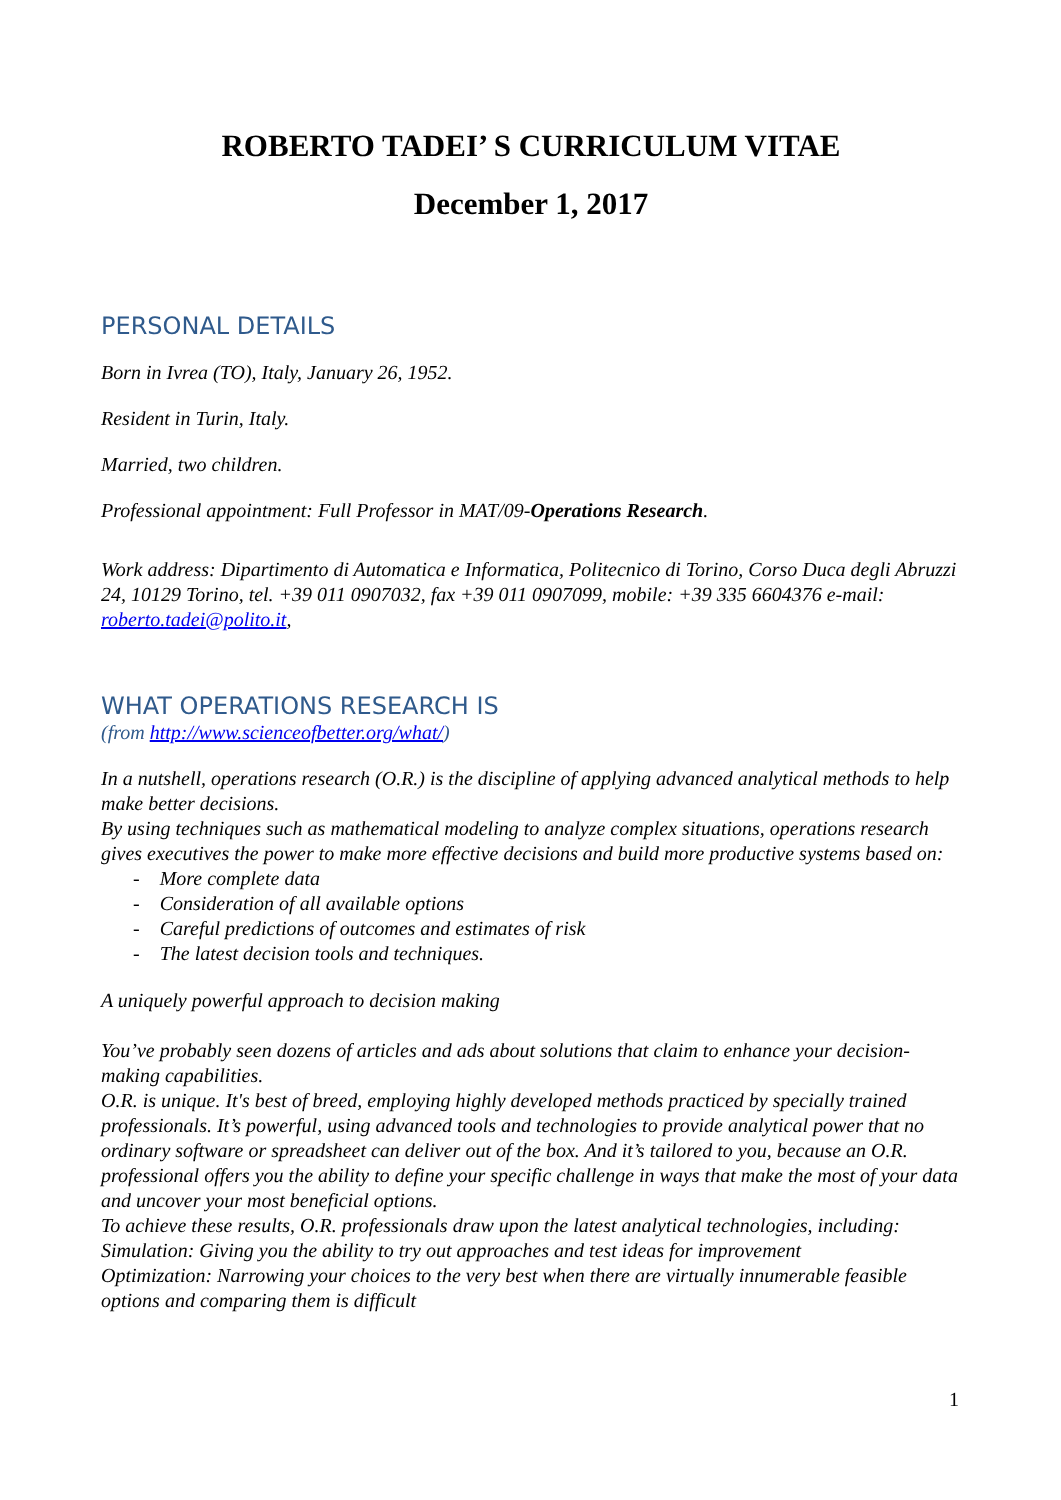ROBERTO TADEI’ S CURRICULUM VITAE
December 1, 2017
PERSONAL DETAILS
Born in Ivrea (TO), Italy, January 26, 1952.
Resident in Turin, Italy.
Married, two children.
Professional appointment: Full Professor in MAT/09-Operations Research.
Work address: Dipartimento di Automatica e Informatica, Politecnico di Torino, Corso Duca degli Abruzzi 24, 10129 Torino, tel. +39 011 0907032, fax +39 011 0907099, mobile: +39 335 6604376 e-mail: roberto.tadei@polito.it,
WHAT OPERATIONS RESEARCH IS
(from http://www.scienceofbetter.org/what/)
In a nutshell, operations research (O.R.) is the discipline of applying advanced analytical methods to help make better decisions.
By using techniques such as mathematical modeling to analyze complex situations, operations research gives executives the power to make more effective decisions and build more productive systems based on:
- More complete data
- Consideration of all available options
- Careful predictions of outcomes and estimates of risk
- The latest decision tools and techniques.
A uniquely powerful approach to decision making
You’ve probably seen dozens of articles and ads about solutions that claim to enhance your decision-making capabilities.
O.R. is unique. It's best of breed, employing highly developed methods practiced by specially trained professionals. It’s powerful, using advanced tools and technologies to provide analytical power that no ordinary software or spreadsheet can deliver out of the box. And it’s tailored to you, because an O.R. professional offers you the ability to define your specific challenge in ways that make the most of your data and uncover your most beneficial options.
To achieve these results, O.R. professionals draw upon the latest analytical technologies, including:
Simulation: Giving you the ability to try out approaches and test ideas for improvement
Optimization: Narrowing your choices to the very best when there are virtually innumerable feasible options and comparing them is difficult
1